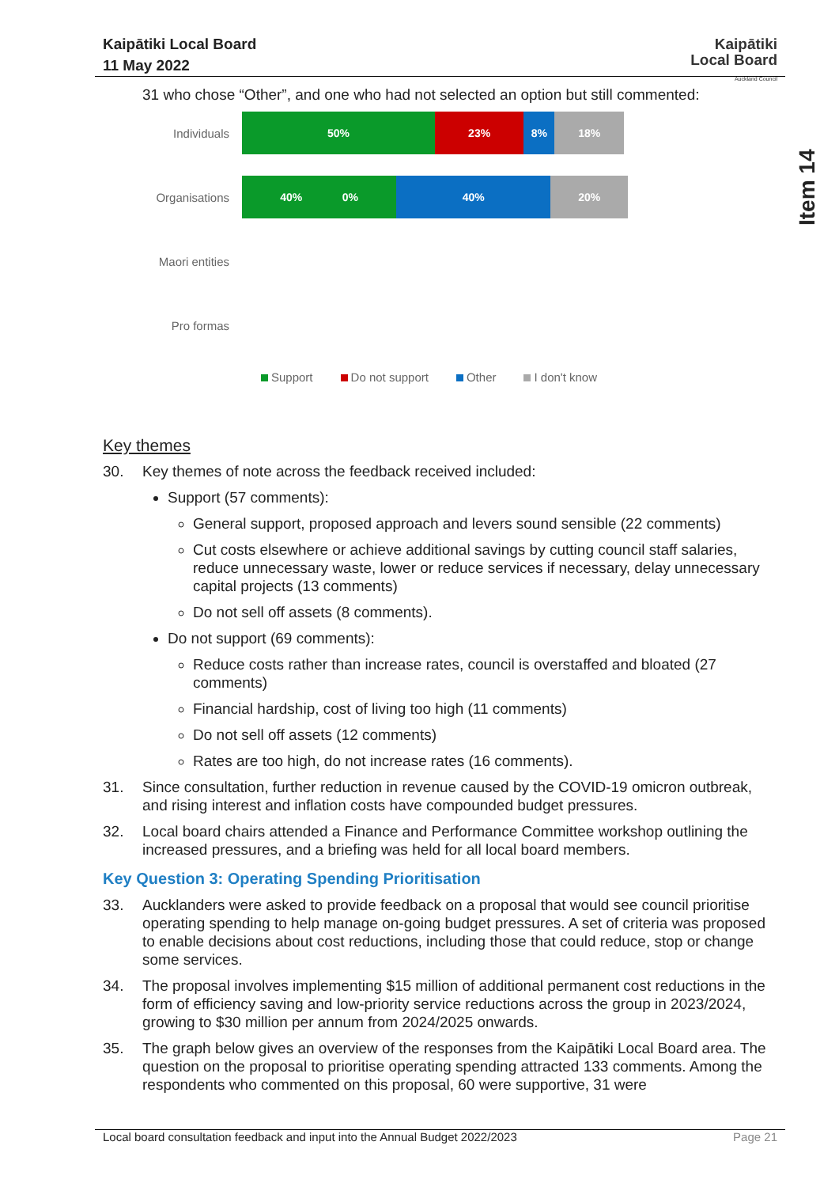Kaipātiki Local Board
11 May 2022
Kaipātiki
Local Board
Auckland Council
Item 14
31 who chose “Other”, and one who had not selected an option but still commented:
Individuals
50% 23% 8% 18%
Organisations
40% 0% 40% 20%
Maori entities
Pro formas
Support Do not support Other I don't know
Key themes
30. Key themes of note across the feedback received included:
Support (57 comments):
General support, proposed approach and levers sound sensible (22 comments)
Cut costs elsewhere or achieve additional savings by cutting council staff salaries, reduce unnecessary waste, lower or reduce services if necessary, delay unnecessary capital projects (13 comments)
Do not sell off assets (8 comments).
Do not support (69 comments):
Reduce costs rather than increase rates, council is overstaffed and bloated (27 comments)
Financial hardship, cost of living too high (11 comments)
Do not sell off assets (12 comments)
Rates are too high, do not increase rates (16 comments).
31. Since consultation, further reduction in revenue caused by the COVID-19 omicron outbreak, and rising interest and inflation costs have compounded budget pressures.
32. Local board chairs attended a Finance and Performance Committee workshop outlining the increased pressures, and a briefing was held for all local board members.
Key Question 3: Operating Spending Prioritisation
33. Aucklanders were asked to provide feedback on a proposal that would see council prioritise operating spending to help manage on-going budget pressures. A set of criteria was proposed to enable decisions about cost reductions, including those that could reduce, stop or change some services.
34. The proposal involves implementing $15 million of additional permanent cost reductions in the form of efficiency saving and low-priority service reductions across the group in 2023/2024, growing to $30 million per annum from 2024/2025 onwards.
35. The graph below gives an overview of the responses from the Kaipātiki Local Board area. The question on the proposal to prioritise operating spending attracted 133 comments. Among the respondents who commented on this proposal, 60 were supportive, 31 were
Local board consultation feedback and input into the Annual Budget 2022/2023 Page 21